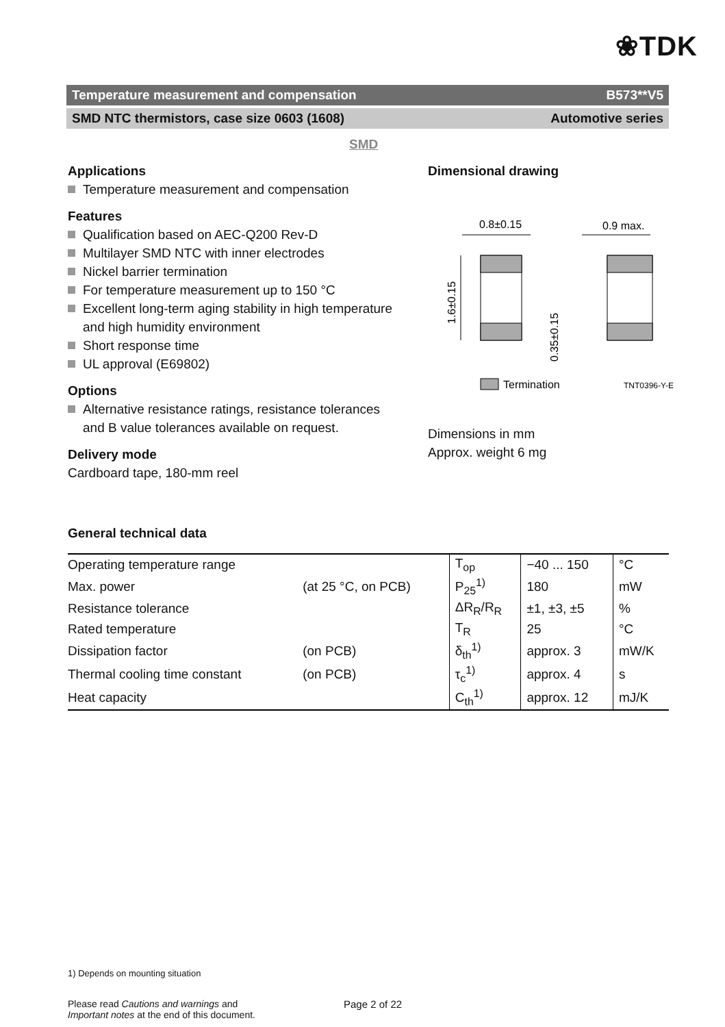❀TDK
Temperature measurement and compensation B573**V5
SMD NTC thermistors, case size 0603 (1608) Automotive series
SMD
Applications
Temperature measurement and compensation
Features
Qualification based on AEC-Q200 Rev-D
Multilayer SMD NTC with inner electrodes
Nickel barrier termination
For temperature measurement up to 150 °C
Excellent long-term aging stability in high temperature and high humidity environment
Short response time
UL approval (E69802)
Options
Alternative resistance ratings, resistance tolerances and B value tolerances available on request.
Delivery mode
Cardboard tape, 180-mm reel
Dimensional drawing
0.8±0.15
0.9 max.
1.6±0.15
0.35±0.15
Termination
TNT0396-Y-E
Dimensions in mm
Approx. weight 6 mg
General technical data
| Operating temperature range | | T<sub>op</sub> | −40 ... 150 | °C |
| Max. power | (at 25 °C, on PCB) | P<sub>25</sub><sup>1)</sup> | 180 | mW |
| Resistance tolerance | | ΔR<sub>R</sub>/R<sub>R</sub> | ±1, ±3, ±5 | % |
| Rated temperature | | T<sub>R</sub> | 25 | °C |
| Dissipation factor | (on PCB) | δ<sub>th</sub><sup>1)</sup> | approx. 3 | mW/K |
| Thermal cooling time constant | (on PCB) | τ<sub>c</sub><sup>1)</sup> | approx. 4 | s |
| Heat capacity | | C<sub>th</sub><sup>1)</sup> | approx. 12 | mJ/K |
1) Depends on mounting situation
Please read Cautions and warnings and
Important notes at the end of this document.
Page 2 of 22